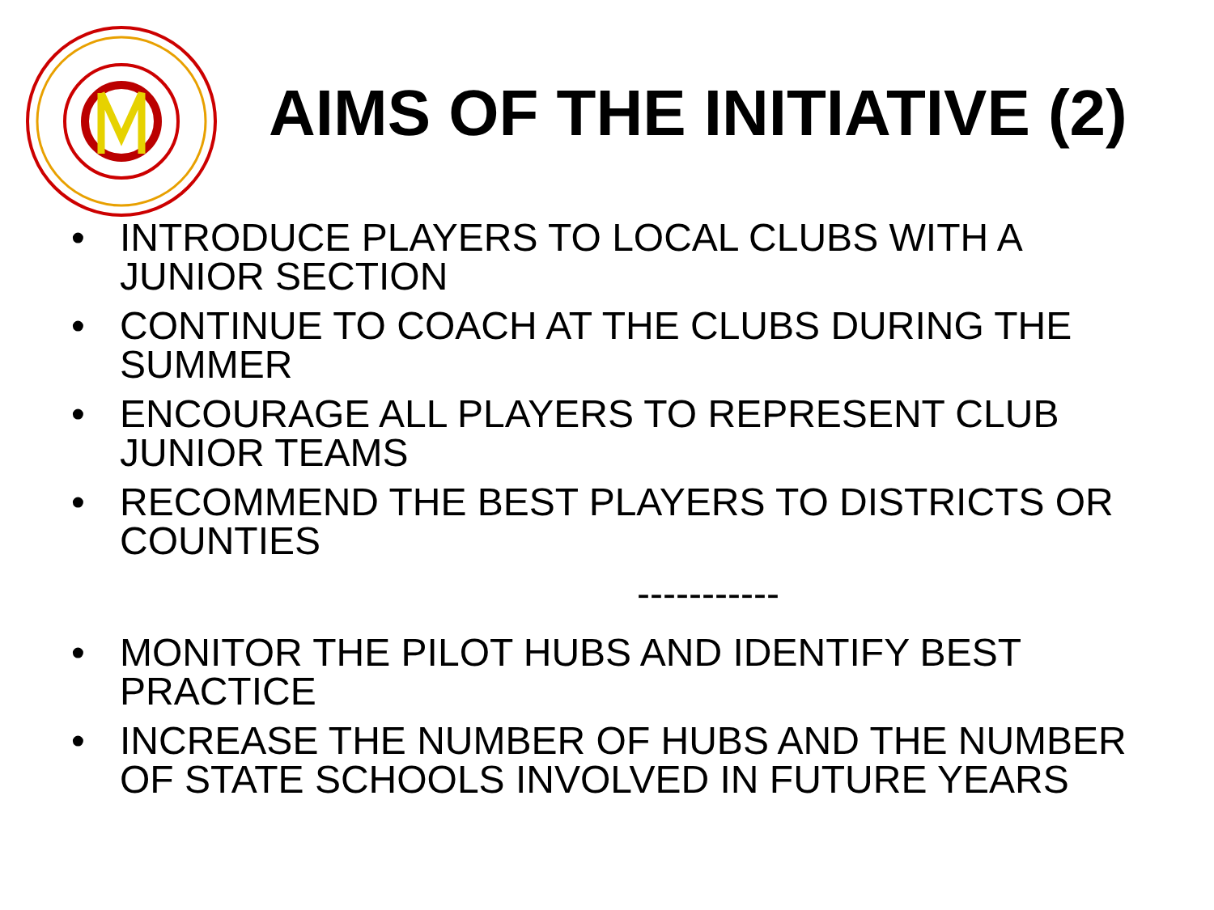AIMS OF THE INITIATIVE (2)
• INTRODUCE PLAYERS TO LOCAL CLUBS WITH A JUNIOR SECTION
• CONTINUE TO COACH AT THE CLUBS DURING THE SUMMER
• ENCOURAGE ALL PLAYERS TO REPRESENT CLUB JUNIOR TEAMS
• RECOMMEND THE BEST PLAYERS TO DISTRICTS OR COUNTIES
-----------
• MONITOR THE PILOT HUBS AND IDENTIFY BEST PRACTICE
• INCREASE THE NUMBER OF HUBS AND THE NUMBER OF STATE SCHOOLS INVOLVED IN FUTURE YEARS